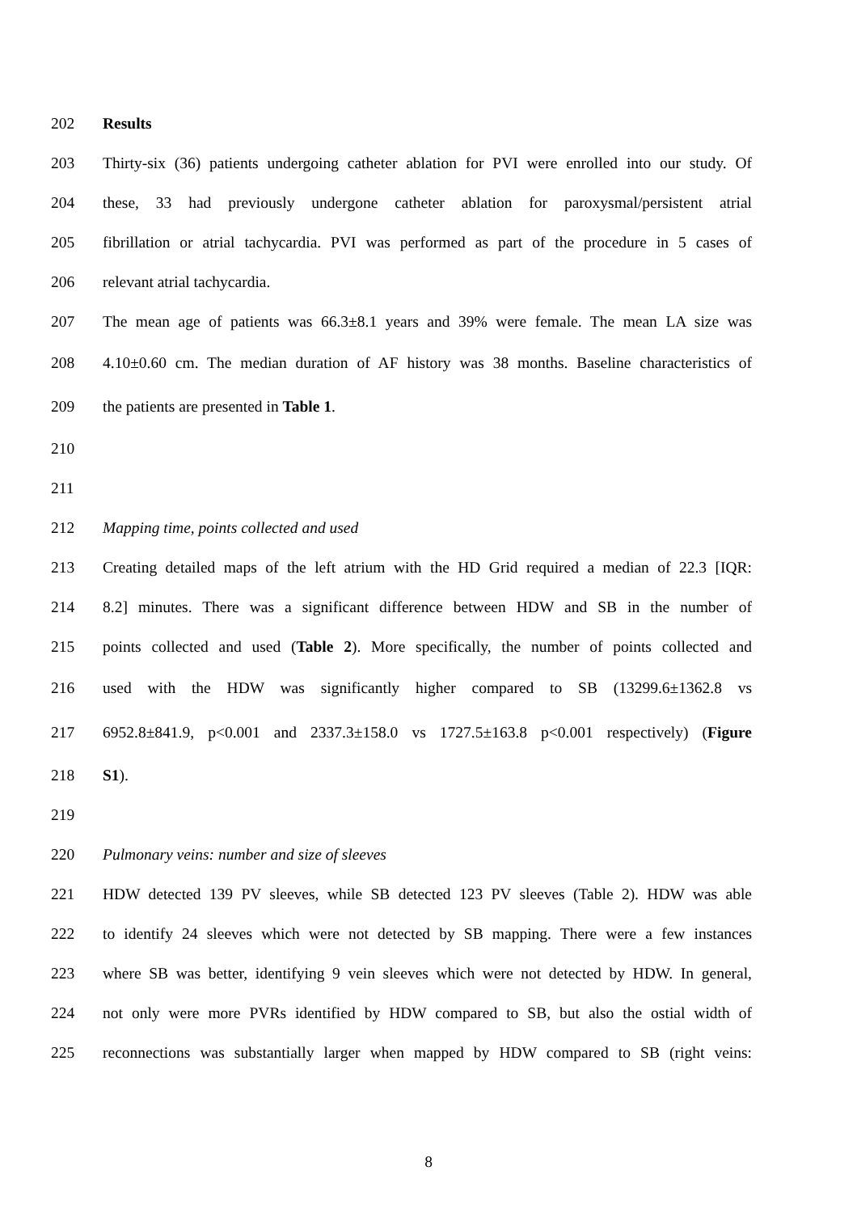202 Results
203 Thirty-six (36) patients undergoing catheter ablation for PVI were enrolled into our study. Of
204 these, 33 had previously undergone catheter ablation for paroxysmal/persistent atrial
205 fibrillation or atrial tachycardia. PVI was performed as part of the procedure in 5 cases of
206 relevant atrial tachycardia.
207 The mean age of patients was 66.3±8.1 years and 39% were female. The mean LA size was
208 4.10±0.60 cm. The median duration of AF history was 38 months. Baseline characteristics of
209 the patients are presented in Table 1.
210
211
212 Mapping time, points collected and used
213 Creating detailed maps of the left atrium with the HD Grid required a median of 22.3 [IQR:
214 8.2] minutes. There was a significant difference between HDW and SB in the number of
215 points collected and used (Table 2). More specifically, the number of points collected and
216 used with the HDW was significantly higher compared to SB (13299.6±1362.8 vs
217 6952.8±841.9, p<0.001 and 2337.3±158.0 vs 1727.5±163.8 p<0.001 respectively) (Figure
218 S1).
219
220 Pulmonary veins: number and size of sleeves
221 HDW detected 139 PV sleeves, while SB detected 123 PV sleeves (Table 2). HDW was able
222 to identify 24 sleeves which were not detected by SB mapping. There were a few instances
223 where SB was better, identifying 9 vein sleeves which were not detected by HDW. In general,
224 not only were more PVRs identified by HDW compared to SB, but also the ostial width of
225 reconnections was substantially larger when mapped by HDW compared to SB (right veins:
8